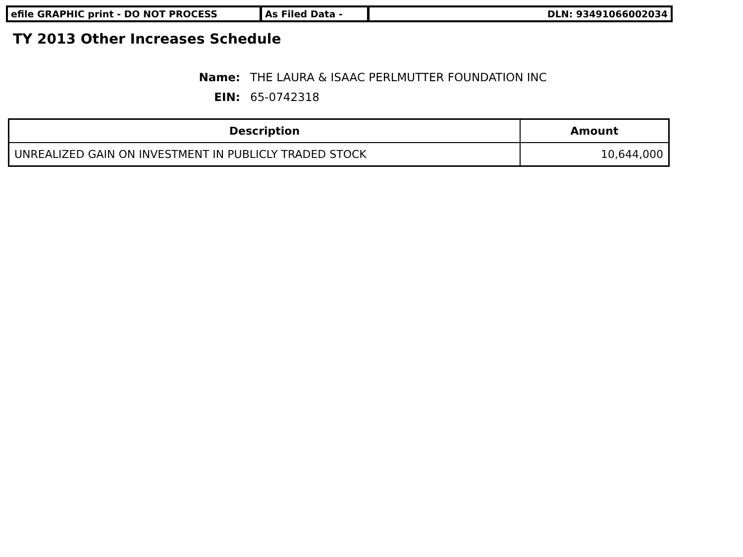efile GRAPHIC print - DO NOT PROCESS As Filed Data - DLN: 93491066002034
TY 2013 Other Increases Schedule
Name: THE LAURA & ISAAC PERLMUTTER FOUNDATION INC
EIN: 65-0742318
| Description | Amount |
| --- | --- |
| UNREALIZED GAIN ON INVESTMENT IN PUBLICLY TRADED STOCK | 10,644,000 |